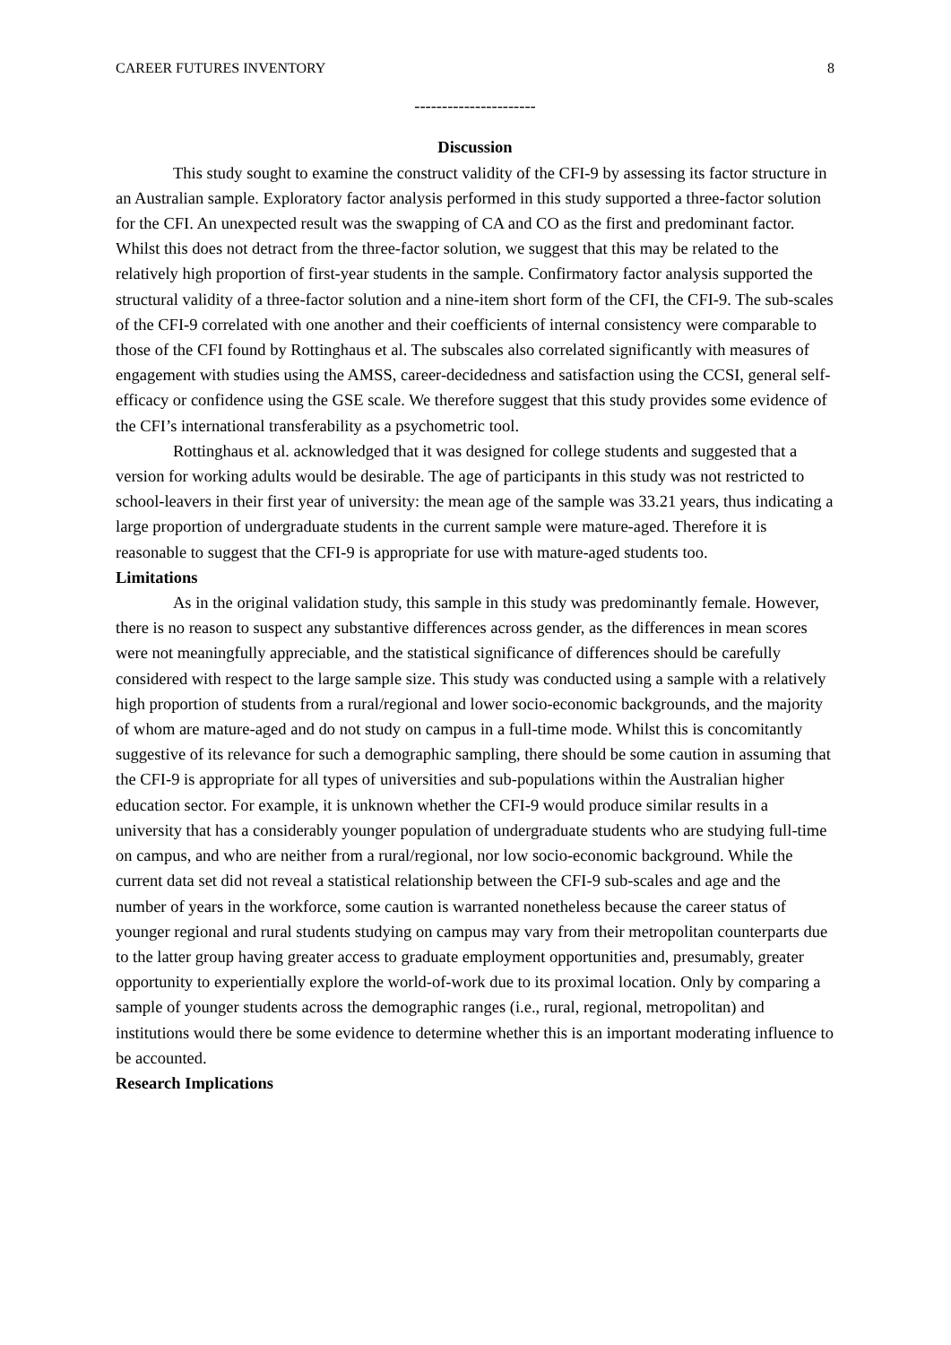CAREER FUTURES INVENTORY 8
----------------------
Discussion
This study sought to examine the construct validity of the CFI-9 by assessing its factor structure in an Australian sample. Exploratory factor analysis performed in this study supported a three-factor solution for the CFI. An unexpected result was the swapping of CA and CO as the first and predominant factor. Whilst this does not detract from the three-factor solution, we suggest that this may be related to the relatively high proportion of first-year students in the sample. Confirmatory factor analysis supported the structural validity of a three-factor solution and a nine-item short form of the CFI, the CFI-9. The sub-scales of the CFI-9 correlated with one another and their coefficients of internal consistency were comparable to those of the CFI found by Rottinghaus et al. The subscales also correlated significantly with measures of engagement with studies using the AMSS, career-decidedness and satisfaction using the CCSI, general self-efficacy or confidence using the GSE scale. We therefore suggest that this study provides some evidence of the CFI’s international transferability as a psychometric tool.
Rottinghaus et al. acknowledged that it was designed for college students and suggested that a version for working adults would be desirable. The age of participants in this study was not restricted to school-leavers in their first year of university: the mean age of the sample was 33.21 years, thus indicating a large proportion of undergraduate students in the current sample were mature-aged. Therefore it is reasonable to suggest that the CFI-9 is appropriate for use with mature-aged students too.
Limitations
As in the original validation study, this sample in this study was predominantly female. However, there is no reason to suspect any substantive differences across gender, as the differences in mean scores were not meaningfully appreciable, and the statistical significance of differences should be carefully considered with respect to the large sample size. This study was conducted using a sample with a relatively high proportion of students from a rural/regional and lower socio-economic backgrounds, and the majority of whom are mature-aged and do not study on campus in a full-time mode. Whilst this is concomitantly suggestive of its relevance for such a demographic sampling, there should be some caution in assuming that the CFI-9 is appropriate for all types of universities and sub-populations within the Australian higher education sector. For example, it is unknown whether the CFI-9 would produce similar results in a university that has a considerably younger population of undergraduate students who are studying full-time on campus, and who are neither from a rural/regional, nor low socio-economic background. While the current data set did not reveal a statistical relationship between the CFI-9 sub-scales and age and the number of years in the workforce, some caution is warranted nonetheless because the career status of younger regional and rural students studying on campus may vary from their metropolitan counterparts due to the latter group having greater access to graduate employment opportunities and, presumably, greater opportunity to experientially explore the world-of-work due to its proximal location. Only by comparing a sample of younger students across the demographic ranges (i.e., rural, regional, metropolitan) and institutions would there be some evidence to determine whether this is an important moderating influence to be accounted.
Research Implications